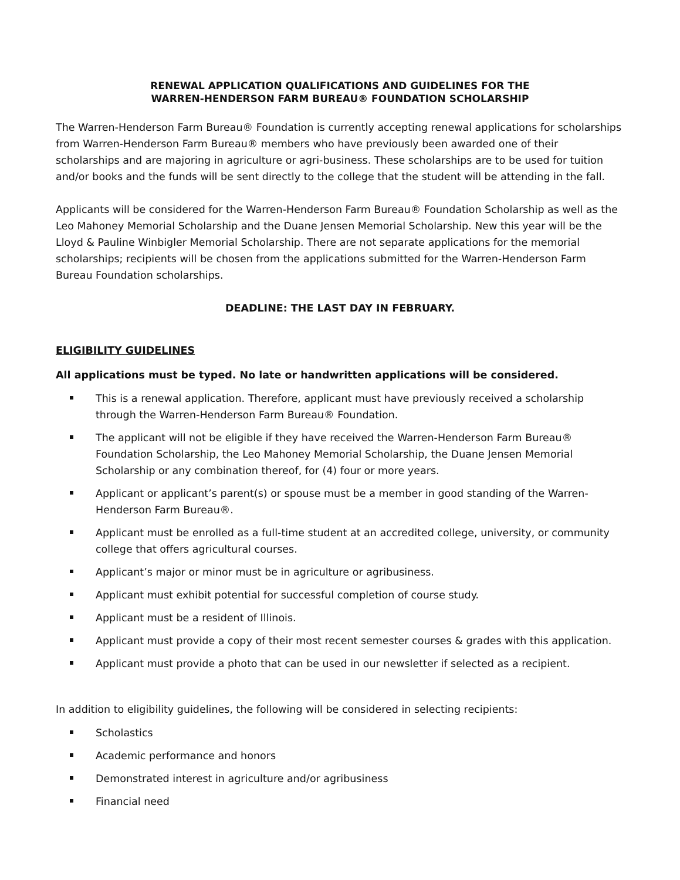RENEWAL APPLICATION QUALIFICATIONS AND GUIDELINES FOR THE
WARREN-HENDERSON FARM BUREAU® FOUNDATION SCHOLARSHIP
The Warren-Henderson Farm Bureau® Foundation is currently accepting renewal applications for scholarships from Warren-Henderson Farm Bureau® members who have previously been awarded one of their scholarships and are majoring in agriculture or agri-business. These scholarships are to be used for tuition and/or books and the funds will be sent directly to the college that the student will be attending in the fall.
Applicants will be considered for the Warren-Henderson Farm Bureau® Foundation Scholarship as well as the Leo Mahoney Memorial Scholarship and the Duane Jensen Memorial Scholarship. New this year will be the Lloyd & Pauline Winbigler Memorial Scholarship. There are not separate applications for the memorial scholarships; recipients will be chosen from the applications submitted for the Warren-Henderson Farm Bureau Foundation scholarships.
DEADLINE: THE LAST DAY IN FEBRUARY.
ELIGIBILITY GUIDELINES
All applications must be typed. No late or handwritten applications will be considered.
This is a renewal application. Therefore, applicant must have previously received a scholarship through the Warren-Henderson Farm Bureau® Foundation.
The applicant will not be eligible if they have received the Warren-Henderson Farm Bureau® Foundation Scholarship, the Leo Mahoney Memorial Scholarship, the Duane Jensen Memorial Scholarship or any combination thereof, for (4) four or more years.
Applicant or applicant’s parent(s) or spouse must be a member in good standing of the Warren-Henderson Farm Bureau®.
Applicant must be enrolled as a full-time student at an accredited college, university, or community college that offers agricultural courses.
Applicant’s major or minor must be in agriculture or agribusiness.
Applicant must exhibit potential for successful completion of course study.
Applicant must be a resident of Illinois.
Applicant must provide a copy of their most recent semester courses & grades with this application.
Applicant must provide a photo that can be used in our newsletter if selected as a recipient.
In addition to eligibility guidelines, the following will be considered in selecting recipients:
Scholastics
Academic performance and honors
Demonstrated interest in agriculture and/or agribusiness
Financial need